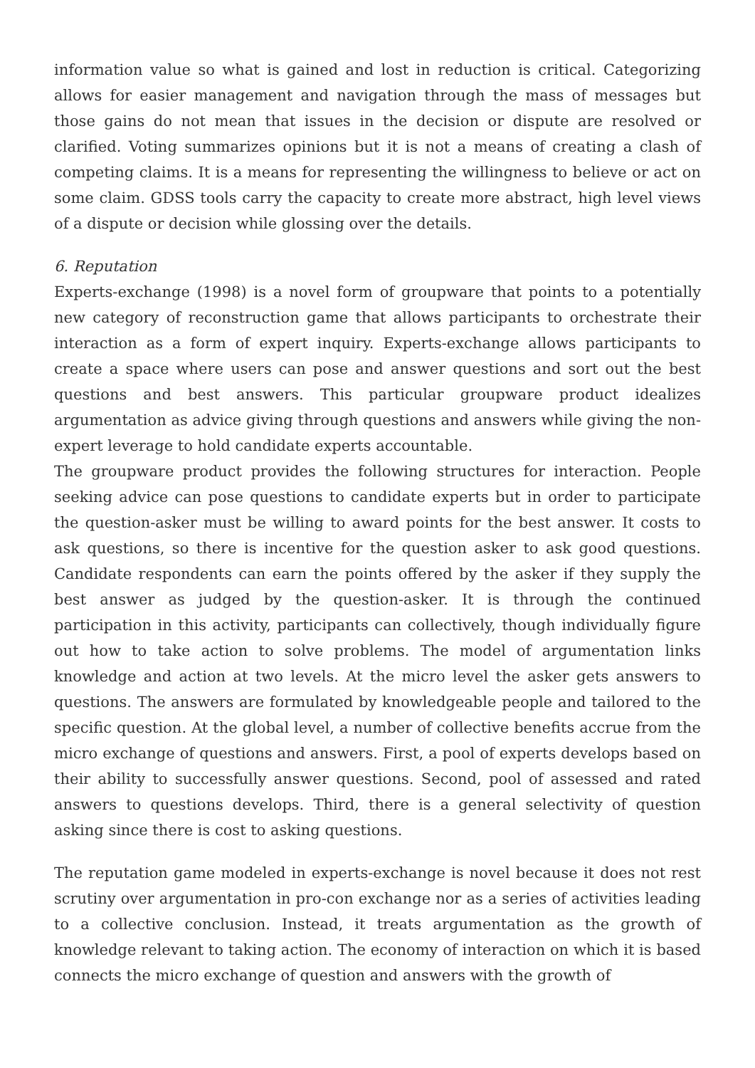information value so what is gained and lost in reduction is critical. Categorizing allows for easier management and navigation through the mass of messages but those gains do not mean that issues in the decision or dispute are resolved or clarified. Voting summarizes opinions but it is not a means of creating a clash of competing claims. It is a means for representing the willingness to believe or act on some claim. GDSS tools carry the capacity to create more abstract, high level views of a dispute or decision while glossing over the details.
6. Reputation
Experts-exchange (1998) is a novel form of groupware that points to a potentially new category of reconstruction game that allows participants to orchestrate their interaction as a form of expert inquiry. Experts-exchange allows participants to create a space where users can pose and answer questions and sort out the best questions and best answers. This particular groupware product idealizes argumentation as advice giving through questions and answers while giving the non-expert leverage to hold candidate experts accountable.
The groupware product provides the following structures for interaction. People seeking advice can pose questions to candidate experts but in order to participate the question-asker must be willing to award points for the best answer. It costs to ask questions, so there is incentive for the question asker to ask good questions. Candidate respondents can earn the points offered by the asker if they supply the best answer as judged by the question-asker. It is through the continued participation in this activity, participants can collectively, though individually figure out how to take action to solve problems. The model of argumentation links knowledge and action at two levels. At the micro level the asker gets answers to questions. The answers are formulated by knowledgeable people and tailored to the specific question. At the global level, a number of collective benefits accrue from the micro exchange of questions and answers. First, a pool of experts develops based on their ability to successfully answer questions. Second, pool of assessed and rated answers to questions develops. Third, there is a general selectivity of question asking since there is cost to asking questions.
The reputation game modeled in experts-exchange is novel because it does not rest scrutiny over argumentation in pro-con exchange nor as a series of activities leading to a collective conclusion. Instead, it treats argumentation as the growth of knowledge relevant to taking action. The economy of interaction on which it is based connects the micro exchange of question and answers with the growth of